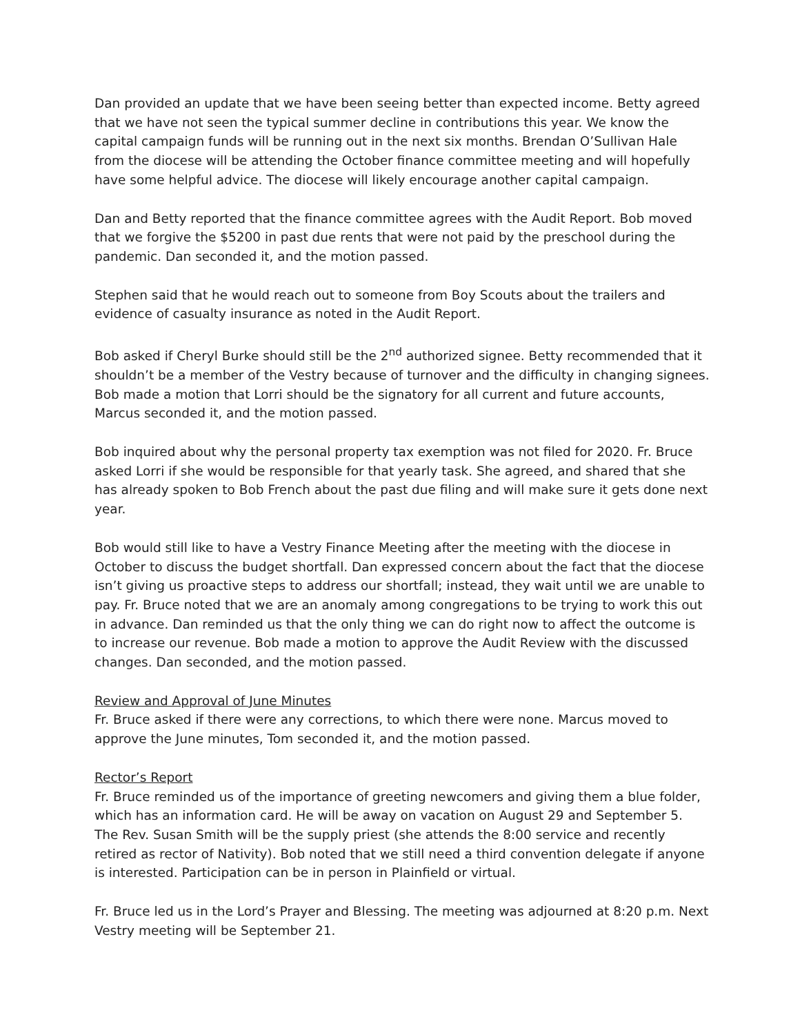Dan provided an update that we have been seeing better than expected income. Betty agreed that we have not seen the typical summer decline in contributions this year. We know the capital campaign funds will be running out in the next six months. Brendan O’Sullivan Hale from the diocese will be attending the October finance committee meeting and will hopefully have some helpful advice. The diocese will likely encourage another capital campaign.
Dan and Betty reported that the finance committee agrees with the Audit Report. Bob moved that we forgive the $5200 in past due rents that were not paid by the preschool during the pandemic. Dan seconded it, and the motion passed.
Stephen said that he would reach out to someone from Boy Scouts about the trailers and evidence of casualty insurance as noted in the Audit Report.
Bob asked if Cheryl Burke should still be the 2<sup>nd</sup> authorized signee. Betty recommended that it shouldn’t be a member of the Vestry because of turnover and the difficulty in changing signees. Bob made a motion that Lorri should be the signatory for all current and future accounts, Marcus seconded it, and the motion passed.
Bob inquired about why the personal property tax exemption was not filed for 2020. Fr. Bruce asked Lorri if she would be responsible for that yearly task. She agreed, and shared that she has already spoken to Bob French about the past due filing and will make sure it gets done next year.
Bob would still like to have a Vestry Finance Meeting after the meeting with the diocese in October to discuss the budget shortfall. Dan expressed concern about the fact that the diocese isn’t giving us proactive steps to address our shortfall; instead, they wait until we are unable to pay. Fr. Bruce noted that we are an anomaly among congregations to be trying to work this out in advance. Dan reminded us that the only thing we can do right now to affect the outcome is to increase our revenue. Bob made a motion to approve the Audit Review with the discussed changes. Dan seconded, and the motion passed.
Review and Approval of June Minutes
Fr. Bruce asked if there were any corrections, to which there were none. Marcus moved to approve the June minutes, Tom seconded it, and the motion passed.
Rector’s Report
Fr. Bruce reminded us of the importance of greeting newcomers and giving them a blue folder, which has an information card. He will be away on vacation on August 29 and September 5. The Rev. Susan Smith will be the supply priest (she attends the 8:00 service and recently retired as rector of Nativity). Bob noted that we still need a third convention delegate if anyone is interested. Participation can be in person in Plainfield or virtual.
Fr. Bruce led us in the Lord’s Prayer and Blessing. The meeting was adjourned at 8:20 p.m. Next Vestry meeting will be September 21.